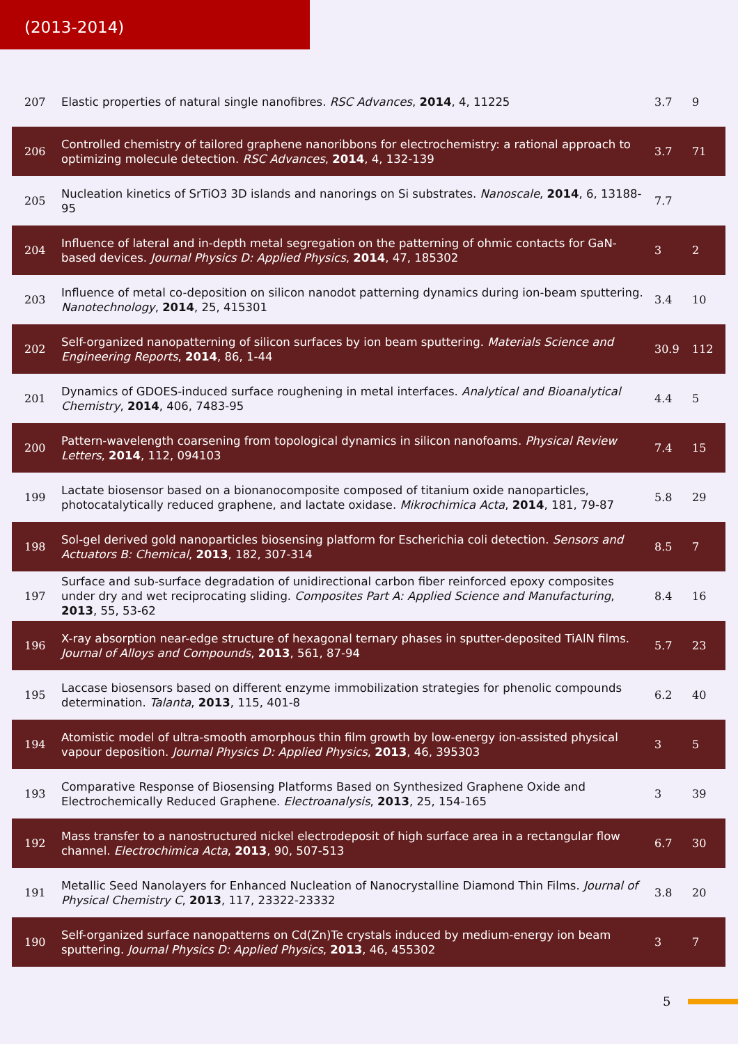(2013-2014)
| 207 | Elastic properties of natural single nanofibres. RSC Advances , 2014 , 4, 11225 | 3.7 | 9 |
| 206 | Controlled chemistry of tailored graphene nanoribbons for electrochemistry: a rational approach to optimizing molecule detection. RSC Advances , 2014 , 4, 132-139 | 3.7 | 71 |
| 205 | Nucleation kinetics of SrTiO3 3D islands and nanorings on Si substrates. Nanoscale , 2014 , 6, 13188-95 | 7.7 | |
| 204 | Influence of lateral and in-depth metal segregation on the patterning of ohmic contacts for GaN-based devices. Journal Physics D: Applied Physics , 2014 , 47, 185302 | 3 | 2 |
| 203 | Influence of metal co-deposition on silicon nanodot patterning dynamics during ion-beam sputtering. Nanotechnology , 2014 , 25, 415301 | 3.4 | 10 |
| 202 | Self-organized nanopatterning of silicon surfaces by ion beam sputtering. Materials Science and Engineering Reports , 2014 , 86, 1-44 | 30.9 | 112 |
| 201 | Dynamics of GDOES-induced surface roughening in metal interfaces. Analytical and Bioanalytical Chemistry , 2014 , 406, 7483-95 | 4.4 | 5 |
| 200 | Pattern-wavelength coarsening from topological dynamics in silicon nanofoams. Physical Review Letters , 2014 , 112, 094103 | 7.4 | 15 |
| 199 | Lactate biosensor based on a bionanocomposite composed of titanium oxide nanoparticles, photocatalytically reduced graphene, and lactate oxidase. Mikrochimica Acta , 2014 , 181, 79-87 | 5.8 | 29 |
| 198 | Sol‑gel derived gold nanoparticles biosensing platform for Escherichia coli detection. Sensors and Actuators B: Chemical , 2013 , 182, 307-314 | 8.5 | 7 |
| 197 | Surface and sub-surface degradation of unidirectional carbon fiber reinforced epoxy composites under dry and wet reciprocating sliding. Composites Part A: Applied Science and Manufacturing , 2013 , 55, 53-62 | 8.4 | 16 |
| 196 | X-ray absorption near-edge structure of hexagonal ternary phases in sputter-deposited TiAlN films. Journal of Alloys and Compounds , 2013 , 561, 87-94 | 5.7 | 23 |
| 195 | Laccase biosensors based on different enzyme immobilization strategies for phenolic compounds determination. Talanta , 2013 , 115, 401-8 | 6.2 | 40 |
| 194 | Atomistic model of ultra-smooth amorphous thin film growth by low-energy ion-assisted physical vapour deposition. Journal Physics D: Applied Physics , 2013 , 46, 395303 | 3 | 5 |
| 193 | Comparative Response of Biosensing Platforms Based on Synthesized Graphene Oxide and Electrochemically Reduced Graphene. Electroanalysis , 2013 , 25, 154-165 | 3 | 39 |
| 192 | Mass transfer to a nanostructured nickel electrodeposit of high surface area in a rectangular flow channel. Electrochimica Acta , 2013 , 90, 507-513 | 6.7 | 30 |
| 191 | Metallic Seed Nanolayers for Enhanced Nucleation of Nanocrystalline Diamond Thin Films. Journal of Physical Chemistry C , 2013 , 117, 23322-23332 | 3.8 | 20 |
| 190 | Self-organized surface nanopatterns on Cd(Zn)Te crystals induced by medium-energy ion beam sputtering. Journal Physics D: Applied Physics , 2013 , 46, 455302 | 3 | 7 |
5